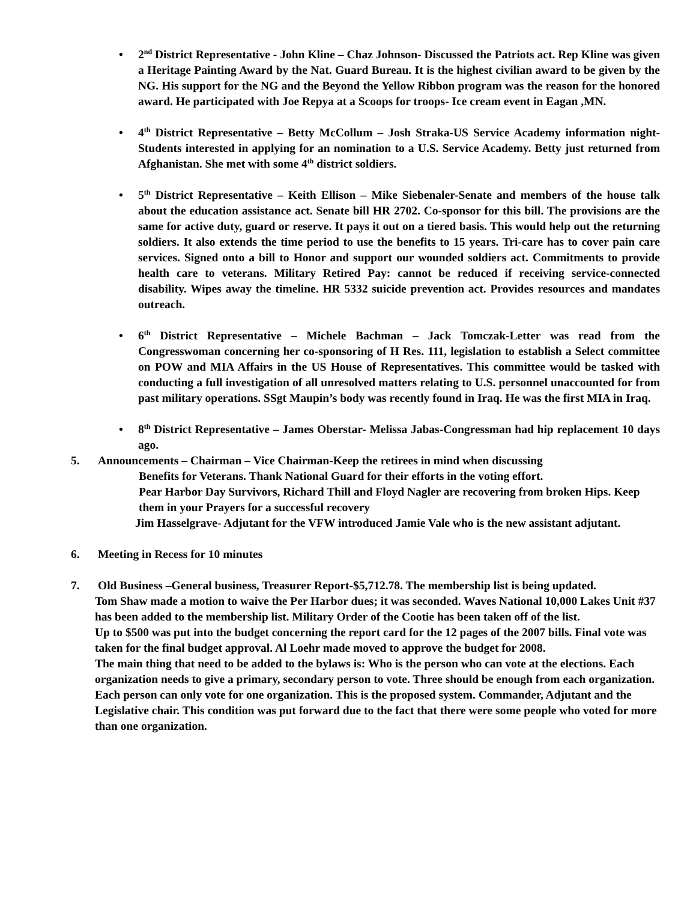• 2<sup>nd</sup> District Representative - John Kline – Chaz Johnson- Discussed the Patriots act. Rep Kline was given a Heritage Painting Award by the Nat. Guard Bureau. It is the highest civilian award to be given by the NG. His support for the NG and the Beyond the Yellow Ribbon program was the reason for the honored award. He participated with Joe Repya at a Scoops for troops- Ice cream event in Eagan ,MN.
• 4<sup>th</sup> District Representative – Betty McCollum – Josh Straka-US Service Academy information night-Students interested in applying for an nomination to a U.S. Service Academy. Betty just returned from Afghanistan. She met with some 4<sup>th</sup> district soldiers.
• 5<sup>th</sup> District Representative – Keith Ellison – Mike Siebenaler-Senate and members of the house talk about the education assistance act. Senate bill HR 2702. Co-sponsor for this bill. The provisions are the same for active duty, guard or reserve. It pays it out on a tiered basis. This would help out the returning soldiers. It also extends the time period to use the benefits to 15 years. Tri-care has to cover pain care services. Signed onto a bill to Honor and support our wounded soldiers act. Commitments to provide health care to veterans. Military Retired Pay: cannot be reduced if receiving service-connected disability. Wipes away the timeline. HR 5332 suicide prevention act. Provides resources and mandates outreach.
• 6<sup>th</sup> District Representative – Michele Bachman – Jack Tomczak-Letter was read from the Congresswoman concerning her co-sponsoring of H Res. 111, legislation to establish a Select committee on POW and MIA Affairs in the US House of Representatives. This committee would be tasked with conducting a full investigation of all unresolved matters relating to U.S. personnel unaccounted for from past military operations. SSgt Maupin’s body was recently found in Iraq. He was the first MIA in Iraq.
• 8<sup>th</sup> District Representative – James Oberstar- Melissa Jabas-Congressman had hip replacement 10 days ago.
5. Announcements – Chairman – Vice Chairman-Keep the retirees in mind when discussing
Benefits for Veterans. Thank National Guard for their efforts in the voting effort.
Pear Harbor Day Survivors, Richard Thill and Floyd Nagler are recovering from broken Hips. Keep them in your Prayers for a successful recovery
Jim Hasselgrave- Adjutant for the VFW introduced Jamie Vale who is the new assistant adjutant.
6. Meeting in Recess for 10 minutes
7. Old Business –General business, Treasurer Report-$5,712.78. The membership list is being updated.
Tom Shaw made a motion to waive the Per Harbor dues; it was seconded. Waves National 10,000 Lakes Unit #37 has been added to the membership list. Military Order of the Cootie has been taken off of the list.
Up to $500 was put into the budget concerning the report card for the 12 pages of the 2007 bills. Final vote was taken for the final budget approval. Al Loehr made moved to approve the budget for 2008.
The main thing that need to be added to the bylaws is: Who is the person who can vote at the elections. Each organization needs to give a primary, secondary person to vote. Three should be enough from each organization. Each person can only vote for one organization. This is the proposed system. Commander, Adjutant and the Legislative chair. This condition was put forward due to the fact that there were some people who voted for more than one organization.